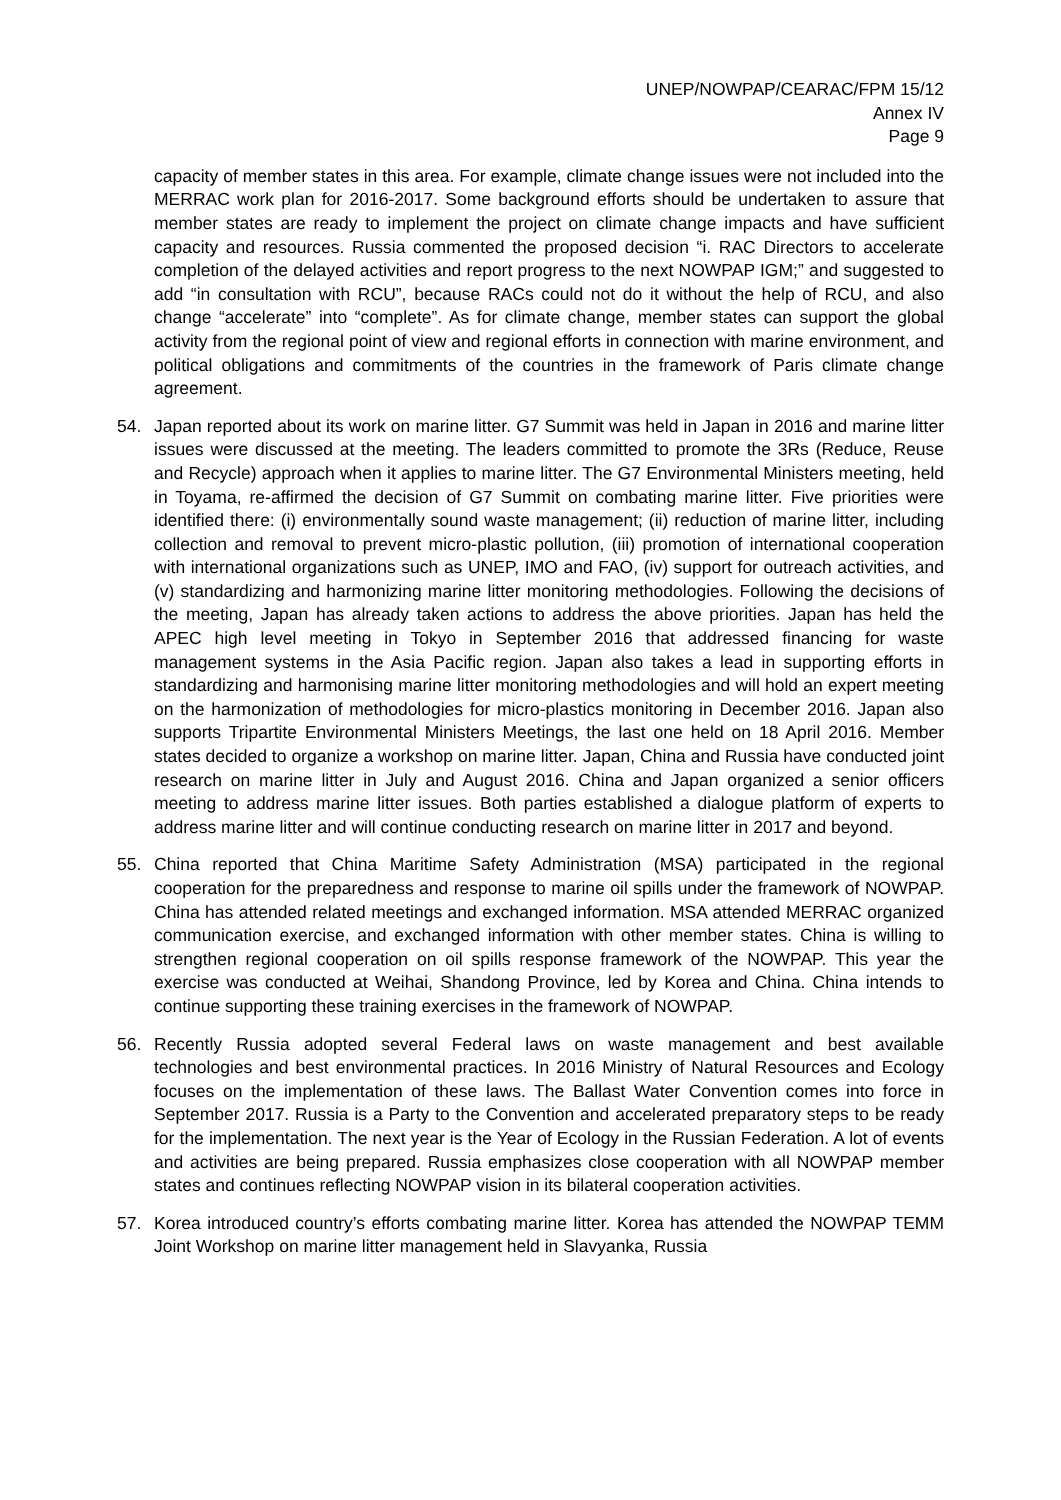UNEP/NOWPAP/CEARAC/FPM 15/12
Annex IV
Page 9
capacity of member states in this area. For example, climate change issues were not included into the MERRAC work plan for 2016-2017. Some background efforts should be undertaken to assure that member states are ready to implement the project on climate change impacts and have sufficient capacity and resources. Russia commented the proposed decision “i. RAC Directors to accelerate completion of the delayed activities and report progress to the next NOWPAP IGM;” and suggested to add “in consultation with RCU”, because RACs could not do it without the help of RCU, and also change “accelerate” into “complete”. As for climate change, member states can support the global activity from the regional point of view and regional efforts in connection with marine environment, and political obligations and commitments of the countries in the framework of Paris climate change agreement.
54. Japan reported about its work on marine litter. G7 Summit was held in Japan in 2016 and marine litter issues were discussed at the meeting. The leaders committed to promote the 3Rs (Reduce, Reuse and Recycle) approach when it applies to marine litter. The G7 Environmental Ministers meeting, held in Toyama, re-affirmed the decision of G7 Summit on combating marine litter. Five priorities were identified there: (i) environmentally sound waste management; (ii) reduction of marine litter, including collection and removal to prevent micro-plastic pollution, (iii) promotion of international cooperation with international organizations such as UNEP, IMO and FAO, (iv) support for outreach activities, and (v) standardizing and harmonizing marine litter monitoring methodologies. Following the decisions of the meeting, Japan has already taken actions to address the above priorities. Japan has held the APEC high level meeting in Tokyo in September 2016 that addressed financing for waste management systems in the Asia Pacific region. Japan also takes a lead in supporting efforts in standardizing and harmonising marine litter monitoring methodologies and will hold an expert meeting on the harmonization of methodologies for micro-plastics monitoring in December 2016. Japan also supports Tripartite Environmental Ministers Meetings, the last one held on 18 April 2016. Member states decided to organize a workshop on marine litter. Japan, China and Russia have conducted joint research on marine litter in July and August 2016. China and Japan organized a senior officers meeting to address marine litter issues. Both parties established a dialogue platform of experts to address marine litter and will continue conducting research on marine litter in 2017 and beyond.
55. China reported that China Maritime Safety Administration (MSA) participated in the regional cooperation for the preparedness and response to marine oil spills under the framework of NOWPAP. China has attended related meetings and exchanged information. MSA attended MERRAC organized communication exercise, and exchanged information with other member states. China is willing to strengthen regional cooperation on oil spills response framework of the NOWPAP. This year the exercise was conducted at Weihai, Shandong Province, led by Korea and China. China intends to continue supporting these training exercises in the framework of NOWPAP.
56. Recently Russia adopted several Federal laws on waste management and best available technologies and best environmental practices. In 2016 Ministry of Natural Resources and Ecology focuses on the implementation of these laws. The Ballast Water Convention comes into force in September 2017. Russia is a Party to the Convention and accelerated preparatory steps to be ready for the implementation. The next year is the Year of Ecology in the Russian Federation. A lot of events and activities are being prepared. Russia emphasizes close cooperation with all NOWPAP member states and continues reflecting NOWPAP vision in its bilateral cooperation activities.
57. Korea introduced country’s efforts combating marine litter. Korea has attended the NOWPAP TEMM Joint Workshop on marine litter management held in Slavyanka, Russia